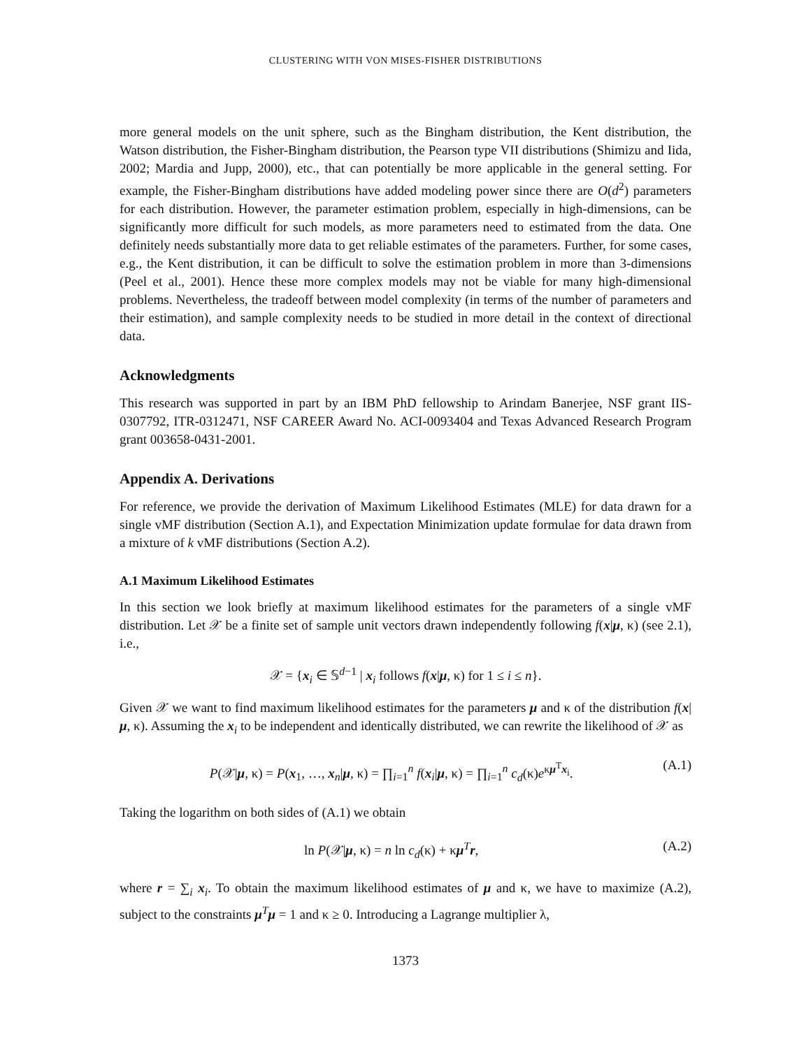CLUSTERING WITH VON MISES-FISHER DISTRIBUTIONS
more general models on the unit sphere, such as the Bingham distribution, the Kent distribution, the Watson distribution, the Fisher-Bingham distribution, the Pearson type VII distributions (Shimizu and Iida, 2002; Mardia and Jupp, 2000), etc., that can potentially be more applicable in the general setting. For example, the Fisher-Bingham distributions have added modeling power since there are O(d<sup>2</sup>) parameters for each distribution. However, the parameter estimation problem, especially in high-dimensions, can be significantly more difficult for such models, as more parameters need to estimated from the data. One definitely needs substantially more data to get reliable estimates of the parameters. Further, for some cases, e.g., the Kent distribution, it can be difficult to solve the estimation problem in more than 3-dimensions (Peel et al., 2001). Hence these more complex models may not be viable for many high-dimensional problems. Nevertheless, the tradeoff between model complexity (in terms of the number of parameters and their estimation), and sample complexity needs to be studied in more detail in the context of directional data.
Acknowledgments
This research was supported in part by an IBM PhD fellowship to Arindam Banerjee, NSF grant IIS-0307792, ITR-0312471, NSF CAREER Award No. ACI-0093404 and Texas Advanced Research Program grant 003658-0431-2001.
Appendix A. Derivations
For reference, we provide the derivation of Maximum Likelihood Estimates (MLE) for data drawn for a single vMF distribution (Section A.1), and Expectation Minimization update formulae for data drawn from a mixture of k vMF distributions (Section A.2).
A.1 Maximum Likelihood Estimates
In this section we look briefly at maximum likelihood estimates for the parameters of a single vMF distribution. Let 𝒳 be a finite set of sample unit vectors drawn independently following f(x|μ, κ) (see 2.1), i.e.,
𝒳 = {x<sub>i</sub> ∈ 𝕊<sup>d−1</sup> | x<sub>i</sub> follows f(x|μ, κ) for 1 ≤ i ≤ n}.
Given 𝒳 we want to find maximum likelihood estimates for the parameters μ and κ of the distribution f(x|μ, κ). Assuming the x<sub>i</sub> to be independent and identically distributed, we can rewrite the likelihood of 𝒳 as
P(𝒳|μ, κ) = P(x<sub>1</sub>, …, x<sub>n</sub>|μ, κ) = ∏<sub>i=1</sub><sup>n</sup> f(x<sub>i</sub>|μ, κ) = ∏<sub>i=1</sub><sup>n</sup> c<sub>d</sub>(κ)e<sup>κμ<sup>T</sup>x<sub>i</sub></sup>. (A.1)
Taking the logarithm on both sides of (A.1) we obtain
ln P(𝒳|μ, κ) = n ln c<sub>d</sub>(κ) + κμ<sup>T</sup>r, (A.2)
where r = ∑<sub>i</sub> x<sub>i</sub>. To obtain the maximum likelihood estimates of μ and κ, we have to maximize (A.2), subject to the constraints μ<sup>T</sup>μ = 1 and κ ≥ 0. Introducing a Lagrange multiplier λ,
1373